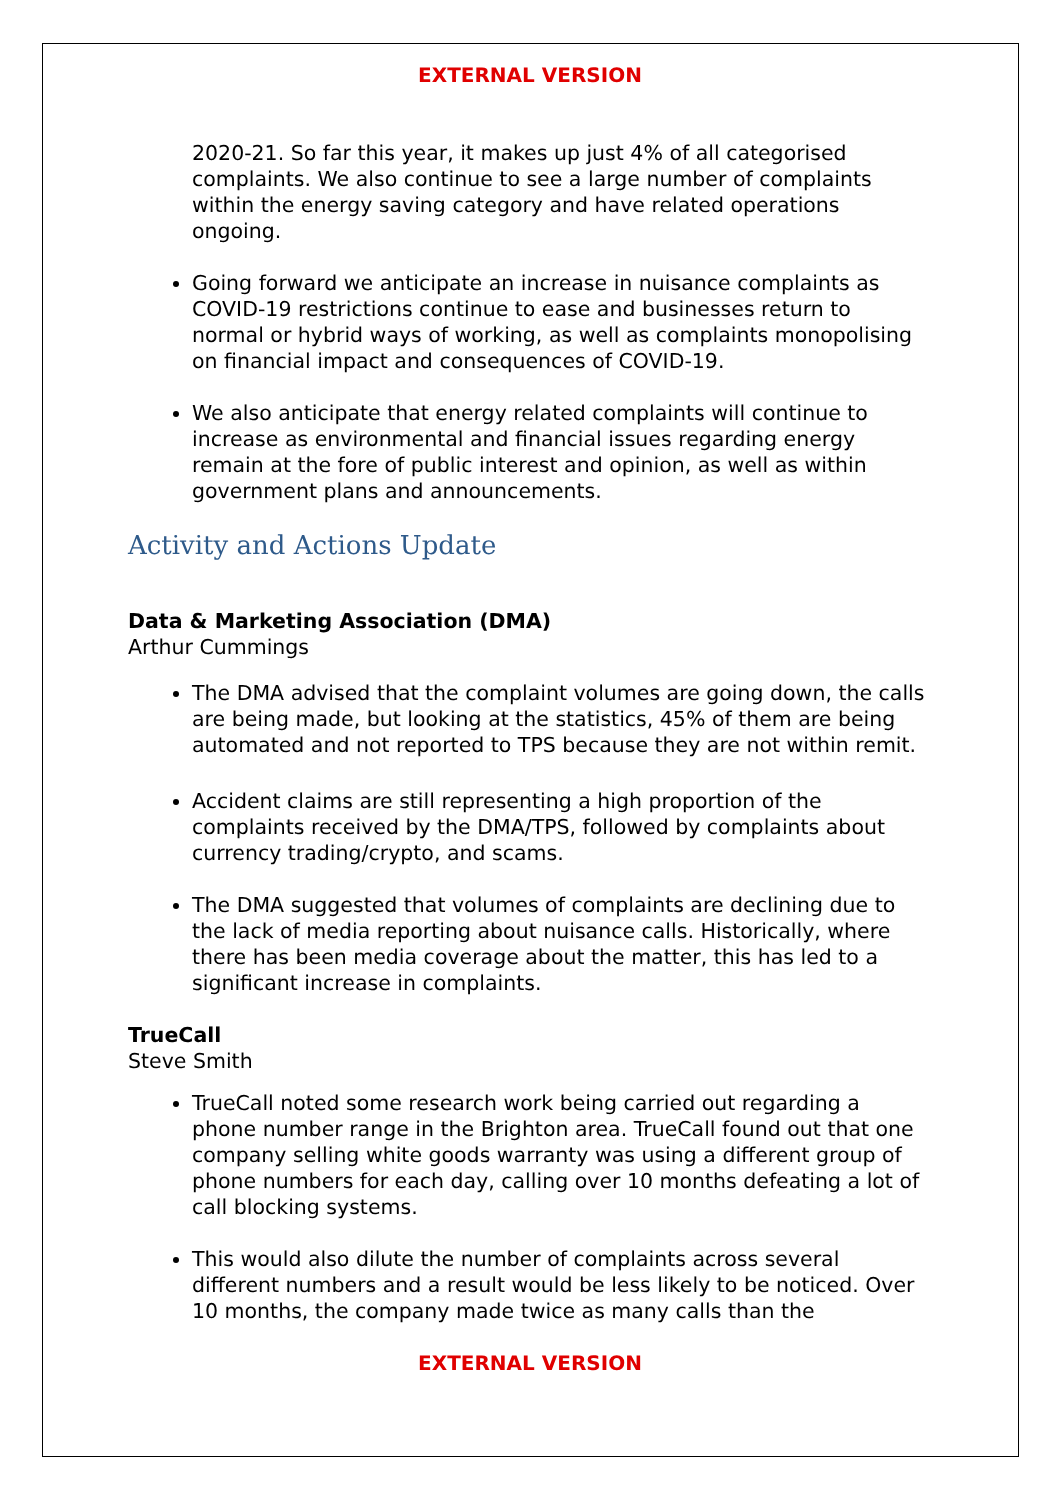EXTERNAL VERSION
2020-21. So far this year, it makes up just 4% of all categorised complaints. We also continue to see a large number of complaints within the energy saving category and have related operations ongoing.
Going forward we anticipate an increase in nuisance complaints as COVID-19 restrictions continue to ease and businesses return to normal or hybrid ways of working, as well as complaints monopolising on financial impact and consequences of COVID-19.
We also anticipate that energy related complaints will continue to increase as environmental and financial issues regarding energy remain at the fore of public interest and opinion, as well as within government plans and announcements.
Activity and Actions Update
Data & Marketing Association (DMA)
Arthur Cummings
The DMA advised that the complaint volumes are going down, the calls are being made, but looking at the statistics, 45% of them are being automated and not reported to TPS because they are not within remit.
Accident claims are still representing a high proportion of the complaints received by the DMA/TPS, followed by complaints about currency trading/crypto, and scams.
The DMA suggested that volumes of complaints are declining due to the lack of media reporting about nuisance calls. Historically, where there has been media coverage about the matter, this has led to a significant increase in complaints.
TrueCall
Steve Smith
TrueCall noted some research work being carried out regarding a phone number range in the Brighton area. TrueCall found out that one company selling white goods warranty was using a different group of phone numbers for each day, calling over 10 months defeating a lot of call blocking systems.
This would also dilute the number of complaints across several different numbers and a result would be less likely to be noticed. Over 10 months, the company made twice as many calls than the
EXTERNAL VERSION